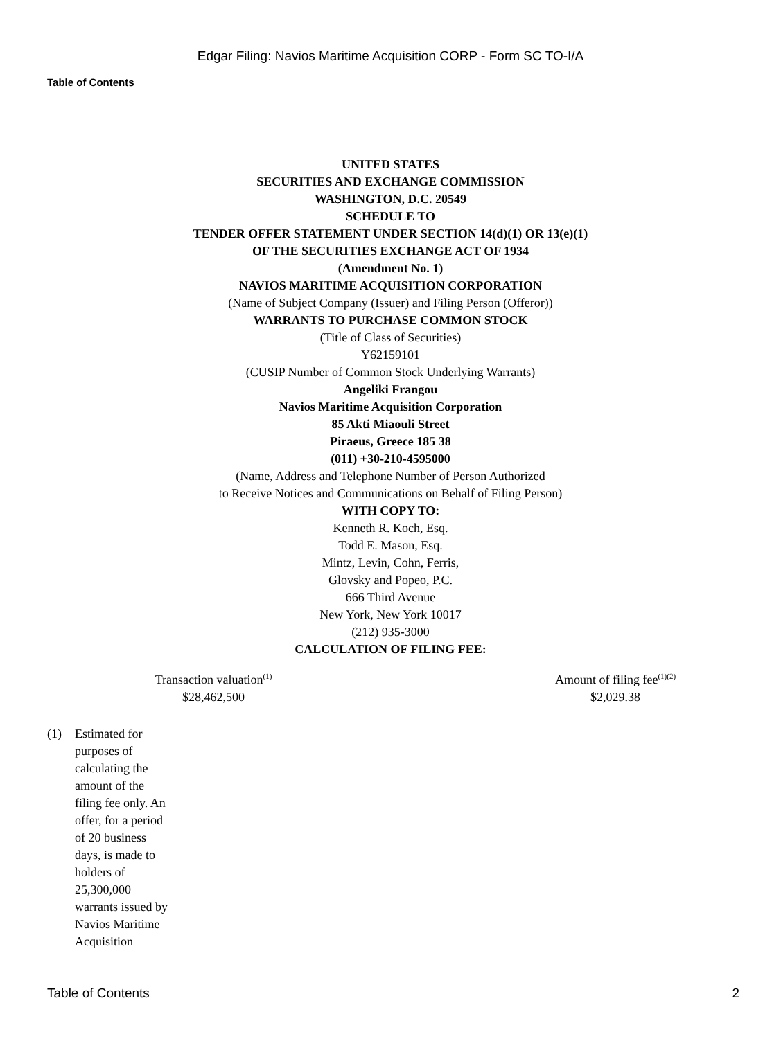Edgar Filing: Navios Maritime Acquisition CORP - Form SC TO-I/A
Table of Contents
UNITED STATES
SECURITIES AND EXCHANGE COMMISSION
WASHINGTON, D.C. 20549
SCHEDULE TO
TENDER OFFER STATEMENT UNDER SECTION 14(d)(1) OR 13(e)(1)
OF THE SECURITIES EXCHANGE ACT OF 1934
(Amendment No. 1)
NAVIOS MARITIME ACQUISITION CORPORATION
(Name of Subject Company (Issuer) and Filing Person (Offeror))
WARRANTS TO PURCHASE COMMON STOCK
(Title of Class of Securities)
Y62159101
(CUSIP Number of Common Stock Underlying Warrants)
Angeliki Frangou
Navios Maritime Acquisition Corporation
85 Akti Miaouli Street
Piraeus, Greece 185 38
(011) +30-210-4595000
(Name, Address and Telephone Number of Person Authorized
to Receive Notices and Communications on Behalf of Filing Person)
WITH COPY TO:
Kenneth R. Koch, Esq.
Todd E. Mason, Esq.
Mintz, Levin, Cohn, Ferris,
Glovsky and Popeo, P.C.
666 Third Avenue
New York, New York 10017
(212) 935-3000
CALCULATION OF FILING FEE:
| Transaction valuation<sup>(1)</sup> | | Amount of filing fee<sup>(1)(2)</sup> |
| $28,462,500 | | $2,029.38 |
(1) Estimated for purposes of calculating the amount of the filing fee only. An offer, for a period of 20 business days, is made to holders of 25,300,000 warrants issued by Navios Maritime Acquisition
Table of Contents 2